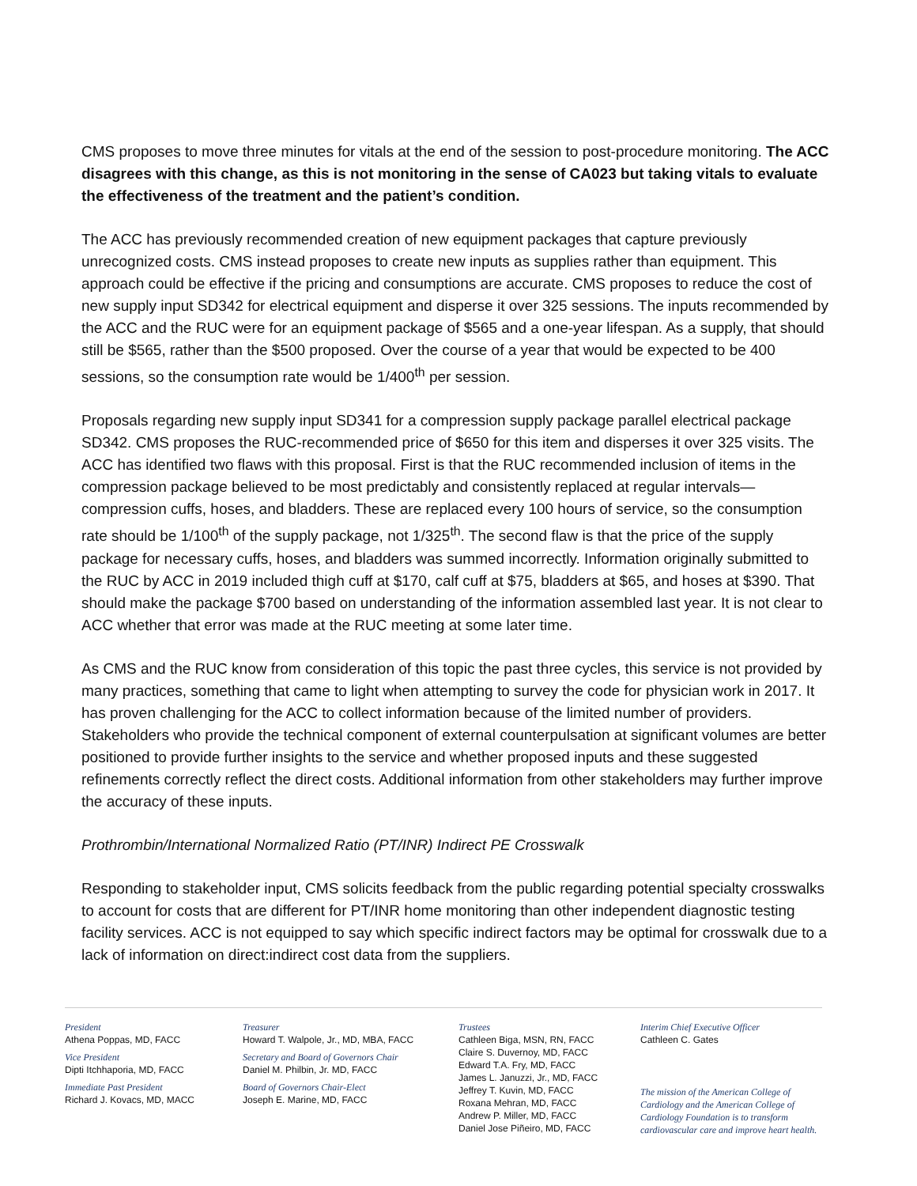CMS proposes to move three minutes for vitals at the end of the session to post-procedure monitoring. The ACC disagrees with this change, as this is not monitoring in the sense of CA023 but taking vitals to evaluate the effectiveness of the treatment and the patient’s condition.
The ACC has previously recommended creation of new equipment packages that capture previously unrecognized costs. CMS instead proposes to create new inputs as supplies rather than equipment. This approach could be effective if the pricing and consumptions are accurate. CMS proposes to reduce the cost of new supply input SD342 for electrical equipment and disperse it over 325 sessions. The inputs recommended by the ACC and the RUC were for an equipment package of $565 and a one-year lifespan. As a supply, that should still be $565, rather than the $500 proposed. Over the course of a year that would be expected to be 400 sessions, so the consumption rate would be 1/400<sup>th</sup> per session.
Proposals regarding new supply input SD341 for a compression supply package parallel electrical package SD342. CMS proposes the RUC-recommended price of $650 for this item and disperses it over 325 visits. The ACC has identified two flaws with this proposal. First is that the RUC recommended inclusion of items in the compression package believed to be most predictably and consistently replaced at regular intervals—compression cuffs, hoses, and bladders. These are replaced every 100 hours of service, so the consumption rate should be 1/100<sup>th</sup> of the supply package, not 1/325<sup>th</sup>. The second flaw is that the price of the supply package for necessary cuffs, hoses, and bladders was summed incorrectly. Information originally submitted to the RUC by ACC in 2019 included thigh cuff at $170, calf cuff at $75, bladders at $65, and hoses at $390. That should make the package $700 based on understanding of the information assembled last year. It is not clear to ACC whether that error was made at the RUC meeting at some later time.
As CMS and the RUC know from consideration of this topic the past three cycles, this service is not provided by many practices, something that came to light when attempting to survey the code for physician work in 2017. It has proven challenging for the ACC to collect information because of the limited number of providers. Stakeholders who provide the technical component of external counterpulsation at significant volumes are better positioned to provide further insights to the service and whether proposed inputs and these suggested refinements correctly reflect the direct costs. Additional information from other stakeholders may further improve the accuracy of these inputs.
Prothrombin/International Normalized Ratio (PT/INR) Indirect PE Crosswalk
Responding to stakeholder input, CMS solicits feedback from the public regarding potential specialty crosswalks to account for costs that are different for PT/INR home monitoring than other independent diagnostic testing facility services. ACC is not equipped to say which specific indirect factors may be optimal for crosswalk due to a lack of information on direct:indirect cost data from the suppliers.
President
Athena Poppas, MD, FACC
Vice President
Dipti Itchhaporia, MD, FACC
Immediate Past President
Richard J. Kovacs, MD, MACC
Treasurer
Howard T. Walpole, Jr., MD, MBA, FACC
Secretary and Board of Governors Chair
Daniel M. Philbin, Jr. MD, FACC
Board of Governors Chair-Elect
Joseph E. Marine, MD, FACC
Trustees
Cathleen Biga, MSN, RN, FACC
Claire S. Duvernoy, MD, FACC
Edward T.A. Fry, MD, FACC
James L. Januzzi, Jr., MD, FACC
Jeffrey T. Kuvin, MD, FACC
Roxana Mehran, MD, FACC
Andrew P. Miller, MD, FACC
Daniel Jose Piñeiro, MD, FACC
Interim Chief Executive Officer
Cathleen C. Gates
The mission of the American College of Cardiology and the American College of Cardiology Foundation is to transform cardiovascular care and improve heart health.